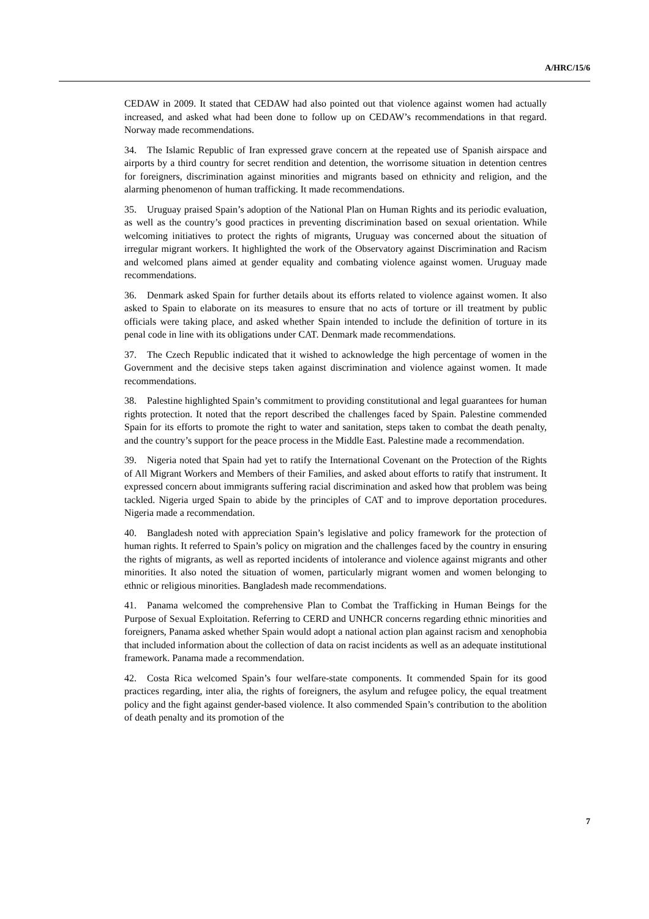A/HRC/15/6
CEDAW in 2009. It stated that CEDAW had also pointed out that violence against women had actually increased, and asked what had been done to follow up on CEDAW’s recommendations in that regard. Norway made recommendations.
34. The Islamic Republic of Iran expressed grave concern at the repeated use of Spanish airspace and airports by a third country for secret rendition and detention, the worrisome situation in detention centres for foreigners, discrimination against minorities and migrants based on ethnicity and religion, and the alarming phenomenon of human trafficking. It made recommendations.
35. Uruguay praised Spain’s adoption of the National Plan on Human Rights and its periodic evaluation, as well as the country’s good practices in preventing discrimination based on sexual orientation. While welcoming initiatives to protect the rights of migrants, Uruguay was concerned about the situation of irregular migrant workers. It highlighted the work of the Observatory against Discrimination and Racism and welcomed plans aimed at gender equality and combating violence against women. Uruguay made recommendations.
36. Denmark asked Spain for further details about its efforts related to violence against women. It also asked to Spain to elaborate on its measures to ensure that no acts of torture or ill treatment by public officials were taking place, and asked whether Spain intended to include the definition of torture in its penal code in line with its obligations under CAT. Denmark made recommendations.
37. The Czech Republic indicated that it wished to acknowledge the high percentage of women in the Government and the decisive steps taken against discrimination and violence against women. It made recommendations.
38. Palestine highlighted Spain’s commitment to providing constitutional and legal guarantees for human rights protection. It noted that the report described the challenges faced by Spain. Palestine commended Spain for its efforts to promote the right to water and sanitation, steps taken to combat the death penalty, and the country’s support for the peace process in the Middle East. Palestine made a recommendation.
39. Nigeria noted that Spain had yet to ratify the International Covenant on the Protection of the Rights of All Migrant Workers and Members of their Families, and asked about efforts to ratify that instrument. It expressed concern about immigrants suffering racial discrimination and asked how that problem was being tackled. Nigeria urged Spain to abide by the principles of CAT and to improve deportation procedures. Nigeria made a recommendation.
40. Bangladesh noted with appreciation Spain’s legislative and policy framework for the protection of human rights. It referred to Spain’s policy on migration and the challenges faced by the country in ensuring the rights of migrants, as well as reported incidents of intolerance and violence against migrants and other minorities. It also noted the situation of women, particularly migrant women and women belonging to ethnic or religious minorities. Bangladesh made recommendations.
41. Panama welcomed the comprehensive Plan to Combat the Trafficking in Human Beings for the Purpose of Sexual Exploitation. Referring to CERD and UNHCR concerns regarding ethnic minorities and foreigners, Panama asked whether Spain would adopt a national action plan against racism and xenophobia that included information about the collection of data on racist incidents as well as an adequate institutional framework. Panama made a recommendation.
42. Costa Rica welcomed Spain’s four welfare-state components. It commended Spain for its good practices regarding, inter alia, the rights of foreigners, the asylum and refugee policy, the equal treatment policy and the fight against gender-based violence. It also commended Spain’s contribution to the abolition of death penalty and its promotion of the
7